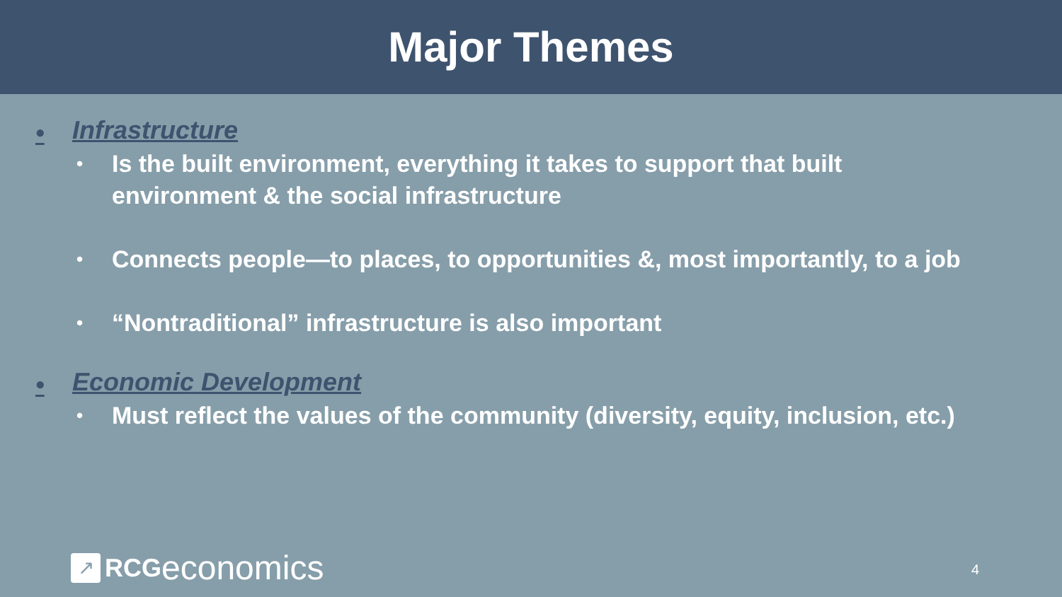Major Themes
• Infrastructure
• Is the built environment, everything it takes to support that built environment & the social infrastructure
• Connects people—to places, to opportunities &, most importantly, to a job
• “Nontraditional” infrastructure is also important
• Economic Development
• Must reflect the values of the community (diversity, equity, inclusion, etc.)
↗
RCG economics
4